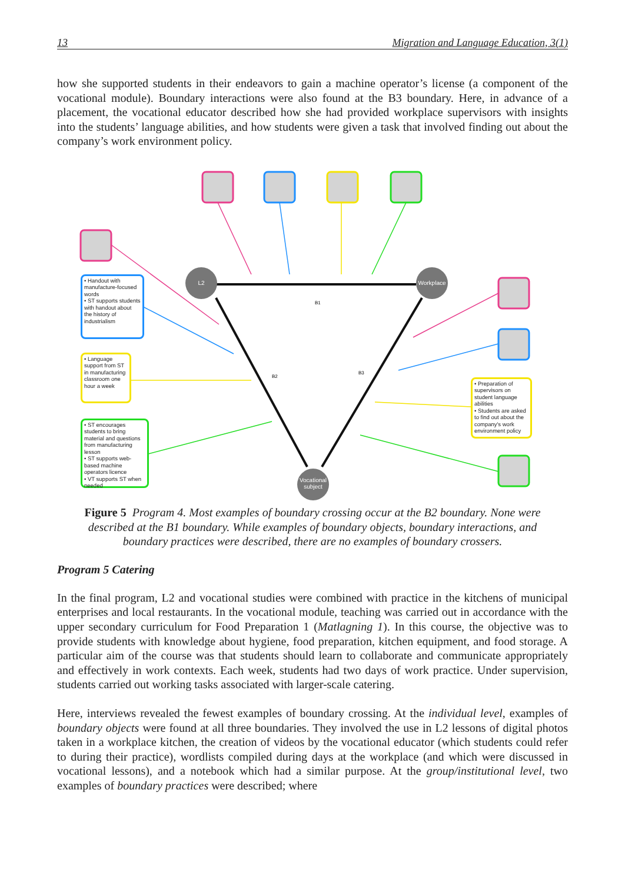13 Migration and Language Education, 3(1)
how she supported students in their endeavors to gain a machine operator’s license (a component of the vocational module). Boundary interactions were also found at the B3 boundary. Here, in advance of a placement, the vocational educator described how she had provided workplace supervisors with insights into the students’ language abilities, and how students were given a task that involved finding out about the company’s work environment policy.
B1
B2
B3
L2 Workplace
Vocational subject
• Handout with manufacture-focused words
• ST supports students with handout about the history of industrialism
• Language support from ST in manufacturing classroom one hour a week
• ST encourages students to bring material and questions from manufacturing lesson
• ST supports web-based machine operators licence
• VT supports ST when needed
• Preparation of supervisors on student language abilities
• Students are asked to find out about the company's work environment policy
Figure 5 Program 4. Most examples of boundary crossing occur at the B2 boundary. None were described at the B1 boundary. While examples of boundary objects, boundary interactions, and boundary practices were described, there are no examples of boundary crossers.
Program 5 Catering
In the final program, L2 and vocational studies were combined with practice in the kitchens of municipal enterprises and local restaurants. In the vocational module, teaching was carried out in accordance with the upper secondary curriculum for Food Preparation 1 (Matlagning 1). In this course, the objective was to provide students with knowledge about hygiene, food preparation, kitchen equipment, and food storage. A particular aim of the course was that students should learn to collaborate and communicate appropriately and effectively in work contexts. Each week, students had two days of work practice. Under supervision, students carried out working tasks associated with larger-scale catering.
Here, interviews revealed the fewest examples of boundary crossing. At the individual level, examples of boundary objects were found at all three boundaries. They involved the use in L2 lessons of digital photos taken in a workplace kitchen, the creation of videos by the vocational educator (which students could refer to during their practice), wordlists compiled during days at the workplace (and which were discussed in vocational lessons), and a notebook which had a similar purpose. At the group/institutional level, two examples of boundary practices were described; where